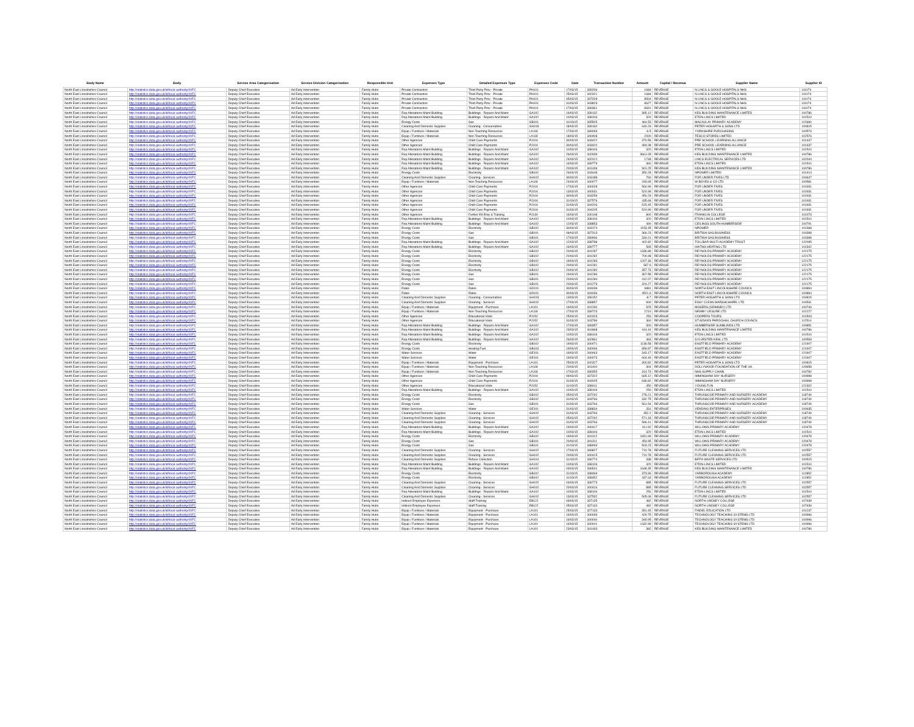| Body Name | Body | Service Area Categorisation | Service Division Categorisation | Responsible Unit | Expenses Type | Detailed Expenses Type | Expenses Code | Date | Transaction Number | Amount | Capital / Revenue | Supplier Name | Supplier ID |
| --- | --- | --- | --- | --- | --- | --- | --- | --- | --- | --- | --- | --- | --- |
| North East Lincolnshire Council | http://statistics.data.gov.uk/id/local-authority/00FC | Deputy Chief Executive | Ad Early Intervention | Family Hubs | Private Contractors | Third Party Prov - Private | PH101 | 17/03/15 | 339296 | 1684 | REVENUE | N LINCS & GOOLE HOSPITALS NHS | 111074 |
| North East Lincolnshire Council | http://statistics.data.gov.uk/id/local-authority/00FC | Deputy Chief Executive | Ad Early Intervention | Family Hubs | Private Contractors | Third Party Prov - Private | PH101 | 25/03/15 | 342321 | 1684 | REVENUE | N LINCS & GOOLE HOSPITALS NHS | 111074 |
| North East Lincolnshire Council | http://statistics.data.gov.uk/id/local-authority/00FC | Deputy Chief Executive | Ad Early Intervention | Family Hubs | Private Contractors | Third Party Prov - Private | PH101 | 05/03/15 | 337328 | 8504 | REVENUE | N LINCS & GOOLE HOSPITALS NHS | 111074 |
| North East Lincolnshire Council | http://statistics.data.gov.uk/id/local-authority/00FC | Deputy Chief Executive | Ad Early Intervention | Family Hubs | Private Contractors | Third Party Prov - Private | PH101 | 31/03/15 | 343823 | 8627 | REVENUE | N LINCS & GOOLE HOSPITALS NHS | 111074 |
| North East Lincolnshire Council | http://statistics.data.gov.uk/id/local-authority/00FC | Deputy Chief Executive | Ad Early Intervention | Family Hubs | Private Contractors | Third Party Prov - Private | PH101 | 17/03/15 | 339361 | 8691 | REVENUE | N LINCS & GOOLE HOSPITALS NHS | 111074 |
| North East Lincolnshire Council | http://statistics.data.gov.uk/id/local-authority/00FC | Deputy Chief Executive | Ad Early Intervention | Family Hubs | Rep Alterations Maint Building | Buildings - Repairs And Maint | GA102 | 19/03/15 | 339132 | 395.12 | REVENUE | KES BUILDING MAINTENANCE LIMITED | 100786 |
| North East Lincolnshire Council | http://statistics.data.gov.uk/id/local-authority/00FC | Deputy Chief Executive | Ad Early Intervention | Family Hubs | Rep Alterations Maint Building | Buildings - Repairs And Maint | GA102 | 10/03/15 | 338106 | 320 | REVENUE | ETON-LINCS LIMITED | 101510 |
| North East Lincolnshire Council | http://statistics.data.gov.uk/id/local-authority/00FC | Deputy Chief Executive | Ad Early Intervention | Family Hubs | Energy Costs | Gas | GB101 | 11/03/15 | 335505 | 464.53 | REVENUE | MACAULAY PRIMARY ACADEMY | 112680 |
| North East Lincolnshire Council | http://statistics.data.gov.uk/id/local-authority/00FC | Deputy Chief Executive | Ad Early Intervention | Family Hubs | Cleaning And Domestic Supplies | Cleaning - Consumables | GH103 | 18/03/15 | 339160 | 640.26 | REVENUE | PETER HOGARTH & SONS LTD | 100815 |
| North East Lincolnshire Council | http://statistics.data.gov.uk/id/local-authority/00FC | Deputy Chief Executive | Ad Early Intervention | Family Hubs | Equip / Furniture / Materials | Non-Teaching Resources | LA118 | 17/03/15 | 339093 | -9.5 | REVENUE | YORKSHIRE PURCHASING | 100573 |
| North East Lincolnshire Council | http://statistics.data.gov.uk/id/local-authority/00FC | Deputy Chief Executive | Ad Early Intervention | Family Hubs | Equip / Furniture / Materials | Non-Teaching Resources | LA118 | 18/03/15 | 340408 | 2000 | REVENUE | TESCO STORES LIMITED | 102576 |
| North East Lincolnshire Council | http://statistics.data.gov.uk/id/local-authority/00FC | Deputy Chief Executive | Ad Early Intervention | Family Hubs | Other Agencies | Child Care Payments | PJ104 | 30/03/15 | 343422 | 370.56 | REVENUE | PRE SCHOOL LEARNING ALLIANCE | 101437 |
| North East Lincolnshire Council | http://statistics.data.gov.uk/id/local-authority/00FC | Deputy Chief Executive | Ad Early Intervention | Family Hubs | Other Agencies | Child Care Payments | PJ104 | 30/03/15 | 343420 | 494.08 | REVENUE | PRE SCHOOL LEARNING ALLIANCE | 101437 |
| North East Lincolnshire Council | http://statistics.data.gov.uk/id/local-authority/00FC | Deputy Chief Executive | Ad Early Intervention | Family Hubs | Rep Alterations Maint Building | Buildings - Repairs And Maint | GA102 | 10/03/15 | 338106 | 320 | REVENUE | ETON-LINCS LIMITED | 101510 |
| North East Lincolnshire Council | http://statistics.data.gov.uk/id/local-authority/00FC | Deputy Chief Executive | Ad Early Intervention | Family Hubs | Rep Alterations Maint Building | Buildings - Repairs And Maint | GA102 | 26/03/15 | 342939 | 3661.05 | REVENUE | KES BUILDING MAINTENANCE LIMITED | 100786 |
| North East Lincolnshire Council | http://statistics.data.gov.uk/id/local-authority/00FC | Deputy Chief Executive | Ad Early Intervention | Family Hubs | Rep Alterations Maint Building | Buildings - Repairs And Maint | GA102 | 24/03/15 | 342412 | 1748 | REVENUE | LINCS ELECTRICAL SERVICES LTD | 102044 |
| North East Lincolnshire Council | http://statistics.data.gov.uk/id/local-authority/00FC | Deputy Chief Executive | Ad Early Intervention | Family Hubs | Rep Alterations Maint Building | Buildings - Repairs And Maint | GA102 | 16/03/15 | 339779 | 360 | REVENUE | ETON-LINCS LIMITED | 101510 |
| North East Lincolnshire Council | http://statistics.data.gov.uk/id/local-authority/00FC | Deputy Chief Executive | Ad Early Intervention | Family Hubs | Rep Alterations Maint Building | Buildings - Repairs And Maint | GA102 | 20/03/15 | 341439 | 901.25 | REVENUE | KES BUILDING MAINTENANCE LIMITED | 100786 |
| North East Lincolnshire Council | http://statistics.data.gov.uk/id/local-authority/00FC | Deputy Chief Executive | Ad Early Intervention | Family Hubs | Energy Costs | Electricity | GB102 | 26/03/15 | 343448 | 350.28 | REVENUE | NPOWER LIMITED | 101414 |
| North East Lincolnshire Council | http://statistics.data.gov.uk/id/local-authority/00FC | Deputy Chief Executive | Ad Early Intervention | Family Hubs | Cleaning And Domestic Supplies | Cleaning - Services | GH102 | 30/03/15 | 343188 | 760 | REVENUE | FOR UNDER FIVES LTD | 100647 |
| North East Lincolnshire Council | http://statistics.data.gov.uk/id/local-authority/00FC | Deputy Chief Executive | Ad Early Intervention | Family Hubs | Equip / Furniture / Materials | Non-Teaching Resources | LA118 | 24/03/15 | 340077 | 293.65 | REVENUE | W BOYES & CO LTD | 100581 |
| North East Lincolnshire Council | http://statistics.data.gov.uk/id/local-authority/00FC | Deputy Chief Executive | Ad Early Intervention | Family Hubs | Other Agencies | Child Care Payments | PJ104 | 17/03/15 | 340028 | 560.99 | REVENUE | FOR UNDER FIVES | 101931 |
| North East Lincolnshire Council | http://statistics.data.gov.uk/id/local-authority/00FC | Deputy Chief Executive | Ad Early Intervention | Family Hubs | Other Agencies | Child Care Payments | PJ104 | 13/03/15 | 340031 | 524.99 | REVENUE | FOR UNDER FIVES | 101931 |
| North East Lincolnshire Council | http://statistics.data.gov.uk/id/local-authority/00FC | Deputy Chief Executive | Ad Early Intervention | Family Hubs | Other Agencies | Child Care Payments | PJ104 | 30/03/15 | 343259 | 450.29 | REVENUE | FOR UNDER FIVES | 101931 |
| North East Lincolnshire Council | http://statistics.data.gov.uk/id/local-authority/00FC | Deputy Chief Executive | Ad Early Intervention | Family Hubs | Other Agencies | Child Care Payments | PJ104 | 11/03/15 | 337576 | 435.69 | REVENUE | FOR UNDER FIVES | 101931 |
| North East Lincolnshire Council | http://statistics.data.gov.uk/id/local-authority/00FC | Deputy Chief Executive | Ad Early Intervention | Family Hubs | Other Agencies | Child Care Payments | PJ104 | 31/03/15 | 344206 | 515.45 | REVENUE | FOR UNDER FIVES | 101931 |
| North East Lincolnshire Council | http://statistics.data.gov.uk/id/local-authority/00FC | Deputy Chief Executive | Ad Early Intervention | Family Hubs | Other Agencies | Child Care Payments | PJ104 | 31/03/15 | 344205 | 524.99 | REVENUE | FOR UNDER FIVES | 101931 |
| North East Lincolnshire Council | http://statistics.data.gov.uk/id/local-authority/00FC | Deputy Chief Executive | Ad Early Intervention | Family Hubs | Other Agencies | Further Ed Emp & Training | PJ130 | 19/03/15 | 340148 | 800 | REVENUE | FRANKLIN COLLEGE | 101073 |
| North East Lincolnshire Council | http://statistics.data.gov.uk/id/local-authority/00FC | Deputy Chief Executive | Ad Early Intervention | Family Hubs | Rep Alterations Maint Building | Buildings - Repairs And Maint | GA102 | 10/03/15 | 338106 | 320 | REVENUE | ETON-LINCS LIMITED | 101510 |
| North East Lincolnshire Council | http://statistics.data.gov.uk/id/local-authority/00FC | Deputy Chief Executive | Ad Early Intervention | Family Hubs | Rep Alterations Maint Building | Buildings - Repairs And Maint | GA102 | 12/03/15 | 338853 | 490 | REVENUE | CEILINGS SOUTH HUMBERSIDE | 100791 |
| North East Lincolnshire Council | http://statistics.data.gov.uk/id/local-authority/00FC | Deputy Chief Executive | Ad Early Intervention | Family Hubs | Energy Costs | Electricity | GB102 | 30/03/15 | 343174 | 1153.35 | REVENUE | NPOWER | 101368 |
| North East Lincolnshire Council | http://statistics.data.gov.uk/id/local-authority/00FC | Deputy Chief Executive | Ad Early Intervention | Family Hubs | Energy Costs | Gas | GB101 | 09/03/15 | 337313 | 366.23 | REVENUE | BRITISH GAS BUSINESS | 104398 |
| North East Lincolnshire Council | http://statistics.data.gov.uk/id/local-authority/00FC | Deputy Chief Executive | Ad Early Intervention | Family Hubs | Energy Costs | Gas | GB101 | 17/03/15 | 339936 | 334.01 | REVENUE | BRITISH GAS BUSINESS | 104398 |
| North East Lincolnshire Council | http://statistics.data.gov.uk/id/local-authority/00FC | Deputy Chief Executive | Ad Early Intervention | Family Hubs | Rep Alterations Maint Building | Buildings - Repairs And Maint | GA102 | 12/03/15 | 338788 | 402.82 | REVENUE | TOLLBAR MULTI ACADEMY TRUST | 122095 |
| North East Lincolnshire Council | http://statistics.data.gov.uk/id/local-authority/00FC | Deputy Chief Executive | Ad Early Intervention | Family Hubs | Rep Alterations Maint Building | Buildings - Repairs And Maint | GA102 | 16/03/15 | 339777 | 565 | REVENUE | HAITHS HEATING LTD | 101342 |
| North East Lincolnshire Council | http://statistics.data.gov.uk/id/local-authority/00FC | Deputy Chief Executive | Ad Early Intervention | Family Hubs | Energy Costs | Electricity | GB102 | 20/03/15 | 341287 | 1336.89 | REVENUE | REYNOLDS PRIMARY ACADEMY | 122175 |
| North East Lincolnshire Council | http://statistics.data.gov.uk/id/local-authority/00FC | Deputy Chief Executive | Ad Early Intervention | Family Hubs | Energy Costs | Electricity | GB102 | 20/03/15 | 341282 | 700.98 | REVENUE | REYNOLDS PRIMARY ACADEMY | 122175 |
| North East Lincolnshire Council | http://statistics.data.gov.uk/id/local-authority/00FC | Deputy Chief Executive | Ad Early Intervention | Family Hubs | Energy Costs | Electricity | GB102 | 19/03/15 | 341283 | 1207.36 | REVENUE | REYNOLDS PRIMARY ACADEMY | 122175 |
| North East Lincolnshire Council | http://statistics.data.gov.uk/id/local-authority/00FC | Deputy Chief Executive | Ad Early Intervention | Family Hubs | Energy Costs | Electricity | GB102 | 20/03/15 | 341281 | 567.6 | REVENUE | REYNOLDS PRIMARY ACADEMY | 122175 |
| North East Lincolnshire Council | http://statistics.data.gov.uk/id/local-authority/00FC | Deputy Chief Executive | Ad Early Intervention | Family Hubs | Energy Costs | Electricity | GB102 | 20/03/15 | 341280 | 357.73 | REVENUE | REYNOLDS PRIMARY ACADEMY | 122175 |
| North East Lincolnshire Council | http://statistics.data.gov.uk/id/local-authority/00FC | Deputy Chief Executive | Ad Early Intervention | Family Hubs | Energy Costs | Gas | GB101 | 19/03/15 | 341286 | 367.58 | REVENUE | REYNOLDS PRIMARY ACADEMY | 122175 |
| North East Lincolnshire Council | http://statistics.data.gov.uk/id/local-authority/00FC | Deputy Chief Executive | Ad Early Intervention | Family Hubs | Energy Costs | Gas | GB101 | 20/03/15 | 341284 | 412.07 | REVENUE | REYNOLDS PRIMARY ACADEMY | 122175 |
| North East Lincolnshire Council | http://statistics.data.gov.uk/id/local-authority/00FC | Deputy Chief Executive | Ad Early Intervention | Family Hubs | Energy Costs | Gas | GB101 | 20/03/15 | 341279 | 324.27 | REVENUE | REYNOLDS PRIMARY ACADEMY | 122175 |
| North East Lincolnshire Council | http://statistics.data.gov.uk/id/local-authority/00FC | Deputy Chief Executive | Ad Early Intervention | Family Hubs | Rates | Rates | GD101 | 30/03/15 | 344039 | 9881 | REVENUE | NORTH EAST LINCOLNSHIRE COUNCIL | 100894 |
| North East Lincolnshire Council | http://statistics.data.gov.uk/id/local-authority/00FC | Deputy Chief Executive | Ad Early Intervention | Family Hubs | Rates | Rates | GD101 | 30/03/15 | 344036 | 4521.6 | REVENUE | NORTH EAST LINCOLNSHIRE COUNCIL | 100894 |
| North East Lincolnshire Council | http://statistics.data.gov.uk/id/local-authority/00FC | Deputy Chief Executive | Ad Early Intervention | Family Hubs | Cleaning And Domestic Supplies | Cleaning - Consumables | GH103 | 13/03/15 | 339152 | -8.7 | REVENUE | PETER HOGARTH & SONS LTD | 100815 |
| North East Lincolnshire Council | http://statistics.data.gov.uk/id/local-authority/00FC | Deputy Chief Executive | Ad Early Intervention | Family Hubs | Cleaning And Domestic Supplies | Cleaning - Services | GH102 | 17/03/15 | 338857 | 900 | REVENUE | EASY CLEAN MARSHCHAPEL LTD | 104531 |
| North East Lincolnshire Council | http://statistics.data.gov.uk/id/local-authority/00FC | Deputy Chief Executive | Ad Early Intervention | Family Hubs | Equip / Furniture / Materials | Equipment - Purchase | LA101 | 19/03/15 | 341290 | 525 | REVENUE | MOSERS (GRIMSBY) LTD | 100746 |
| North East Lincolnshire Council | http://statistics.data.gov.uk/id/local-authority/00FC | Deputy Chief Executive | Ad Early Intervention | Family Hubs | Equip / Furniture / Materials | Non-Teaching Resources | LA118 | 17/03/15 | 339723 | 2210 | REVENUE | NEWBY LEISURE LTD | 101227 |
| North East Lincolnshire Council | http://statistics.data.gov.uk/id/local-authority/00FC | Deputy Chief Executive | Ad Early Intervention | Family Hubs | Other Agencies | Educational Visits | PJ152 | 25/03/15 | 342323 | 250 | REVENUE | COOPERS TOURS | 101503 |
| North East Lincolnshire Council | http://statistics.data.gov.uk/id/local-authority/00FC | Deputy Chief Executive | Ad Early Intervention | Family Hubs | Other Agencies | Educational Visits | PJ152 | 31/03/15 | 343786 | 360 | REVENUE | ST AIDAN'S PAROCHIAL CHURCH COUNCIL | 112514 |
| North East Lincolnshire Council | http://statistics.data.gov.uk/id/local-authority/00FC | Deputy Chief Executive | Ad Early Intervention | Family Hubs | Rep Alterations Maint Building | Buildings - Repairs And Maint | GA102 | 17/03/15 | 339357 | 300 | REVENUE | HUMBERSIDE SUNBLINDS LTD | 100851 |
| North East Lincolnshire Council | http://statistics.data.gov.uk/id/local-authority/00FC | Deputy Chief Executive | Ad Early Intervention | Family Hubs | Rep Alterations Maint Building | Buildings - Repairs And Maint | GA102 | 23/03/15 | 341868 | 414.44 | REVENUE | KES BUILDING MAINTENANCE LIMITED | 100786 |
| North East Lincolnshire Council | http://statistics.data.gov.uk/id/local-authority/00FC | Deputy Chief Executive | Ad Early Intervention | Family Hubs | Rep Alterations Maint Building | Buildings - Repairs And Maint | GA102 | 10/03/15 | 338106 | 320 | REVENUE | ETON-LINCS LIMITED | 101510 |
| North East Lincolnshire Council | http://statistics.data.gov.uk/id/local-authority/00FC | Deputy Chief Executive | Ad Early Intervention | Family Hubs | Rep Alterations Maint Building | Buildings - Repairs And Maint | GA102 | 26/03/15 | 342861 | 463 | REVENUE | SYLVESTER-KEAL LTD | 100593 |
| North East Lincolnshire Council | http://statistics.data.gov.uk/id/local-authority/00FC | Deputy Chief Executive | Ad Early Intervention | Family Hubs | Energy Costs | Electricity | GB102 | 19/03/15 | 340071 | 1136.58 | REVENUE | EASTFIELD PRIMARY ACADEMY | 121907 |
| North East Lincolnshire Council | http://statistics.data.gov.uk/id/local-authority/00FC | Deputy Chief Executive | Ad Early Intervention | Family Hubs | Energy Costs | Heating Fuel | GB103 | 19/03/15 | 340066 | 859.87 | REVENUE | EASTFIELD PRIMARY ACADEMY | 121907 |
| North East Lincolnshire Council | http://statistics.data.gov.uk/id/local-authority/00FC | Deputy Chief Executive | Ad Early Intervention | Family Hubs | Water Services | Water | GE101 | 19/03/15 | 340063 | 343.17 | REVENUE | EASTFIELD PRIMARY ACADEMY | 121907 |
| North East Lincolnshire Council | http://statistics.data.gov.uk/id/local-authority/00FC | Deputy Chief Executive | Ad Early Intervention | Family Hubs | Water Services | Water | GE101 | 19/03/15 | 340073 | 604.49 | REVENUE | EASTFIELD PRIMARY ACADEMY | 121907 |
| North East Lincolnshire Council | http://statistics.data.gov.uk/id/local-authority/00FC | Deputy Chief Executive | Ad Early Intervention | Family Hubs | Equip / Furniture / Materials | Equipment - Purchase | LA101 | 25/03/15 | 342327 | 300.82 | REVENUE | PETER HOGARTH & SONS LTD | 100815 |
| North East Lincolnshire Council | http://statistics.data.gov.uk/id/local-authority/00FC | Deputy Chief Executive | Ad Early Intervention | Family Hubs | Equip / Furniture / Materials | Non-Teaching Resources | LA118 | 20/03/15 | 341400 | 304 | REVENUE | DOLLYWOOD FOUNDATION OF THE UK | 129658 |
| North East Lincolnshire Council | http://statistics.data.gov.uk/id/local-authority/00FC | Deputy Chief Executive | Ad Early Intervention | Family Hubs | Equip / Furniture / Materials | Non-Teaching Resources | LA118 | 17/03/15 | 339355 | 314.73 | REVENUE | NHS SUPPLY CHAIN | 104782 |
| North East Lincolnshire Council | http://statistics.data.gov.uk/id/local-authority/00FC | Deputy Chief Executive | Ad Early Intervention | Family Hubs | Other Agencies | Child Care Payments | PJ104 | 09/03/15 | 337322 | 665.12 | REVENUE | IMMINGHAM DAY NURSERY | 100998 |
| North East Lincolnshire Council | http://statistics.data.gov.uk/id/local-authority/00FC | Deputy Chief Executive | Ad Early Intervention | Family Hubs | Other Agencies | Child Care Payments | PJ104 | 31/03/15 | 344005 | 636.82 | REVENUE | IMMINGHAM DAY NURSERY | 100998 |
| North East Lincolnshire Council | http://statistics.data.gov.uk/id/local-authority/00FC | Deputy Chief Executive | Ad Early Intervention | Family Hubs | Other Agencies | Educational Visits | PJ152 | 11/03/15 | 338411 | 450 | REVENUE | YOUNG FUN | 121302 |
| North East Lincolnshire Council | http://statistics.data.gov.uk/id/local-authority/00FC | Deputy Chief Executive | Ad Early Intervention | Family Hubs | Rep Alterations Maint Building | Buildings - Repairs And Maint | GA102 | 10/03/15 | 338106 | 250 | REVENUE | ETON-LINCS LIMITED | 101510 |
| North East Lincolnshire Council | http://statistics.data.gov.uk/id/local-authority/00FC | Deputy Chief Executive | Ad Early Intervention | Family Hubs | Energy Costs | Electricity | GB102 | 05/03/15 | 337292 | 278.21 | REVENUE | THRUNSCOE PRIMARY AND NURSERY ACADEMY | 118749 |
| North East Lincolnshire Council | http://statistics.data.gov.uk/id/local-authority/00FC | Deputy Chief Executive | Ad Early Intervention | Family Hubs | Energy Costs | Electricity | GB102 | 31/03/15 | 343766 | 332.75 | REVENUE | THRUNSCOE PRIMARY AND NURSERY ACADEMY | 118749 |
| North East Lincolnshire Council | http://statistics.data.gov.uk/id/local-authority/00FC | Deputy Chief Executive | Ad Early Intervention | Family Hubs | Energy Costs | Gas | GB101 | 31/03/15 | 343766 | 561.54 | REVENUE | THRUNSCOE PRIMARY AND NURSERY ACADEMY | 118749 |
| North East Lincolnshire Council | http://statistics.data.gov.uk/id/local-authority/00FC | Deputy Chief Executive | Ad Early Intervention | Family Hubs | Water Services | Water | GE101 | 31/03/15 | 338834 | 331 | REVENUE | VENDING ENTERPRISES | 100635 |
| North East Lincolnshire Council | http://statistics.data.gov.uk/id/local-authority/00FC | Deputy Chief Executive | Ad Early Intervention | Family Hubs | Cleaning And Domestic Supplies | Cleaning - Services | GH102 | 31/03/15 | 343766 | 352.2 | REVENUE | THRUNSCOE PRIMARY AND NURSERY ACADEMY | 118749 |
| North East Lincolnshire Council | http://statistics.data.gov.uk/id/local-authority/00FC | Deputy Chief Executive | Ad Early Intervention | Family Hubs | Cleaning And Domestic Supplies | Cleaning - Services | GH102 | 05/03/15 | 337292 | 571.33 | REVENUE | THRUNSCOE PRIMARY AND NURSERY ACADEMY | 118749 |
| North East Lincolnshire Council | http://statistics.data.gov.uk/id/local-authority/00FC | Deputy Chief Executive | Ad Early Intervention | Family Hubs | Cleaning And Domestic Supplies | Cleaning - Services | GH102 | 31/03/15 | 343766 | 596.41 | REVENUE | THRUNSCOE PRIMARY AND NURSERY ACADEMY | 118749 |
| North East Lincolnshire Council | http://statistics.data.gov.uk/id/local-authority/00FC | Deputy Chief Executive | Ad Early Intervention | Family Hubs | Rep Alterations Maint Building | Buildings - Repairs And Maint | GA102 | 19/03/15 | 340417 | 411.92 | REVENUE | WILLOWS PRIMARY ACADEMY | 120478 |
| North East Lincolnshire Council | http://statistics.data.gov.uk/id/local-authority/00FC | Deputy Chief Executive | Ad Early Intervention | Family Hubs | Rep Alterations Maint Building | Buildings - Repairs And Maint | GA102 | 10/03/15 | 338106 | 320 | REVENUE | ETON-LINCS LIMITED | 101510 |
| North East Lincolnshire Council | http://statistics.data.gov.uk/id/local-authority/00FC | Deputy Chief Executive | Ad Early Intervention | Family Hubs | Energy Costs | Electricity | GB102 | 19/03/15 | 341312 | 1651.99 | REVENUE | WILLOWS PRIMARY ACADEMY | 120478 |
| North East Lincolnshire Council | http://statistics.data.gov.uk/id/local-authority/00FC | Deputy Chief Executive | Ad Early Intervention | Family Hubs | Energy Costs | Gas | GB101 | 20/03/15 | 341311 | 454.95 | REVENUE | WILLOWS PRIMARY ACADEMY | 120478 |
| North East Lincolnshire Council | http://statistics.data.gov.uk/id/local-authority/00FC | Deputy Chief Executive | Ad Early Intervention | Family Hubs | Energy Costs | Gas | GB101 | 11/03/15 | 338093 | 503.23 | REVENUE | WILLOWS PRIMARY ACADEMY | 120478 |
| North East Lincolnshire Council | http://statistics.data.gov.uk/id/local-authority/00FC | Deputy Chief Executive | Ad Early Intervention | Family Hubs | Cleaning And Domestic Supplies | Cleaning - Services | GH102 | 17/03/15 | 339827 | 710.78 | REVENUE | FUTURE CLEANING SERVICES LTD | 102557 |
| North East Lincolnshire Council | http://statistics.data.gov.uk/id/local-authority/00FC | Deputy Chief Executive | Ad Early Intervention | Family Hubs | Cleaning And Domestic Supplies | Cleaning - Services | GH102 | 20/03/15 | 340415 | 710.78 | REVENUE | FUTURE CLEANING SERVICES LTD | 102557 |
| North East Lincolnshire Council | http://statistics.data.gov.uk/id/local-authority/00FC | Deputy Chief Executive | Ad Early Intervention | Family Hubs | Cleaning And Domestic Supplies | Refuse Collection | GH104 | 11/03/15 | 336774 | 338 | REVENUE | BIFFA WASTE SERVICES LTD | 100515 |
| North East Lincolnshire Council | http://statistics.data.gov.uk/id/local-authority/00FC | Deputy Chief Executive | Ad Early Intervention | Family Hubs | Rep Alterations Maint Building | Buildings - Repairs And Maint | GA102 | 10/03/15 | 338106 | 320 | REVENUE | ETON-LINCS LIMITED | 101510 |
| North East Lincolnshire Council | http://statistics.data.gov.uk/id/local-authority/00FC | Deputy Chief Executive | Ad Early Intervention | Family Hubs | Rep Alterations Maint Building | Buildings - Repairs And Maint | GA102 | 03/03/15 | 336541 | 1648.35 | REVENUE | KES BUILDING MAINTENANCE LIMITED | 100786 |
| North East Lincolnshire Council | http://statistics.data.gov.uk/id/local-authority/00FC | Deputy Chief Executive | Ad Early Intervention | Family Hubs | Energy Costs | Electricity | GB102 | 11/03/15 | 338469 | 373.96 | REVENUE | YARBOROUGH ACADEMY | 112852 |
| North East Lincolnshire Council | http://statistics.data.gov.uk/id/local-authority/00FC | Deputy Chief Executive | Ad Early Intervention | Family Hubs | Energy Costs | Electricity | GB102 | 11/03/15 | 338452 | 437.63 | REVENUE | YARBOROUGH ACADEMY | 112852 |
| North East Lincolnshire Council | http://statistics.data.gov.uk/id/local-authority/00FC | Deputy Chief Executive | Ad Early Intervention | Family Hubs | Cleaning And Domestic Supplies | Cleaning - Services | GH102 | 04/03/15 | 336773 | 885 | REVENUE | FUTURE CLEANING SERVICES LTD | 102557 |
| North East Lincolnshire Council | http://statistics.data.gov.uk/id/local-authority/00FC | Deputy Chief Executive | Ad Early Intervention | Family Hubs | Cleaning And Domestic Supplies | Cleaning - Services | GH102 | 20/03/15 | 340416 | 885 | REVENUE | FUTURE CLEANING SERVICES LTD | 102557 |
| North East Lincolnshire Council | http://statistics.data.gov.uk/id/local-authority/00FC | Deputy Chief Executive | Ad Early Intervention | Family Hubs | Rep Alterations Maint Building | Buildings - Repairs And Maint | GA102 | 10/03/15 | 338106 | 250 | REVENUE | ETON-LINCS LIMITED | 101510 |
| North East Lincolnshire Council | http://statistics.data.gov.uk/id/local-authority/00FC | Deputy Chief Executive | Ad Early Intervention | Family Hubs | Cleaning And Domestic Supplies | Cleaning - Services | GH102 | 13/03/15 | 337532 | 505.09 | REVENUE | FUTURE CLEANING SERVICES LTD | 102557 |
| North East Lincolnshire Council | http://statistics.data.gov.uk/id/local-authority/00FC | Deputy Chief Executive | Ad Early Intervention | Family Hubs | Indirect Employee Expenses | Staff Training | EB122 | 09/03/15 | 337135 | 482 | REVENUE | NORTH LINDSEY COLLEGE | 107439 |
| North East Lincolnshire Council | http://statistics.data.gov.uk/id/local-authority/00FC | Deputy Chief Executive | Ad Early Intervention | Family Hubs | Indirect Employee Expenses | Staff Training | EB122 | 05/03/15 | 337134 | 482 | REVENUE | NORTH LINDSEY COLLEGE | 107439 |
| North East Lincolnshire Council | http://statistics.data.gov.uk/id/local-authority/00FC | Deputy Chief Executive | Ad Early Intervention | Family Hubs | Equip / Furniture / Materials | Equipment - Purchase | LA101 | 25/03/15 | 327133 | 351.45 | REVENUE | FINDEL EDUCATION LTD | 101237 |
| North East Lincolnshire Council | http://statistics.data.gov.uk/id/local-authority/00FC | Deputy Chief Executive | Ad Early Intervention | Family Hubs | Equip / Furniture / Materials | Equipment - Purchase | LA101 | 16/03/15 | 340039 | 429.75 | REVENUE | TECHNOLOGY TEACHING SYSTEMS LTD | 100996 |
| North East Lincolnshire Council | http://statistics.data.gov.uk/id/local-authority/00FC | Deputy Chief Executive | Ad Early Intervention | Family Hubs | Equip / Furniture / Materials | Equipment - Purchase | LA101 | 16/03/15 | 340040 | 349.95 | REVENUE | TECHNOLOGY TEACHING SYSTEMS LTD | 100996 |
| North East Lincolnshire Council | http://statistics.data.gov.uk/id/local-authority/00FC | Deputy Chief Executive | Ad Early Intervention | Family Hubs | Equip / Furniture / Materials | Equipment - Purchase | LA101 | 16/03/15 | 340041 | 1432.99 | REVENUE | TECHNOLOGY TEACHING SYSTEMS LTD | 100996 |
| North East Lincolnshire Council | http://statistics.data.gov.uk/id/local-authority/00FC | Deputy Chief Executive | Ad Early Intervention | Family Hubs | Equip / Furniture / Materials | Equipment - Purchase | LA101 | 23/03/15 | 341493 | 382 | REVENUE | KES BUILDING MAINTENANCE LIMITED | 100786 |